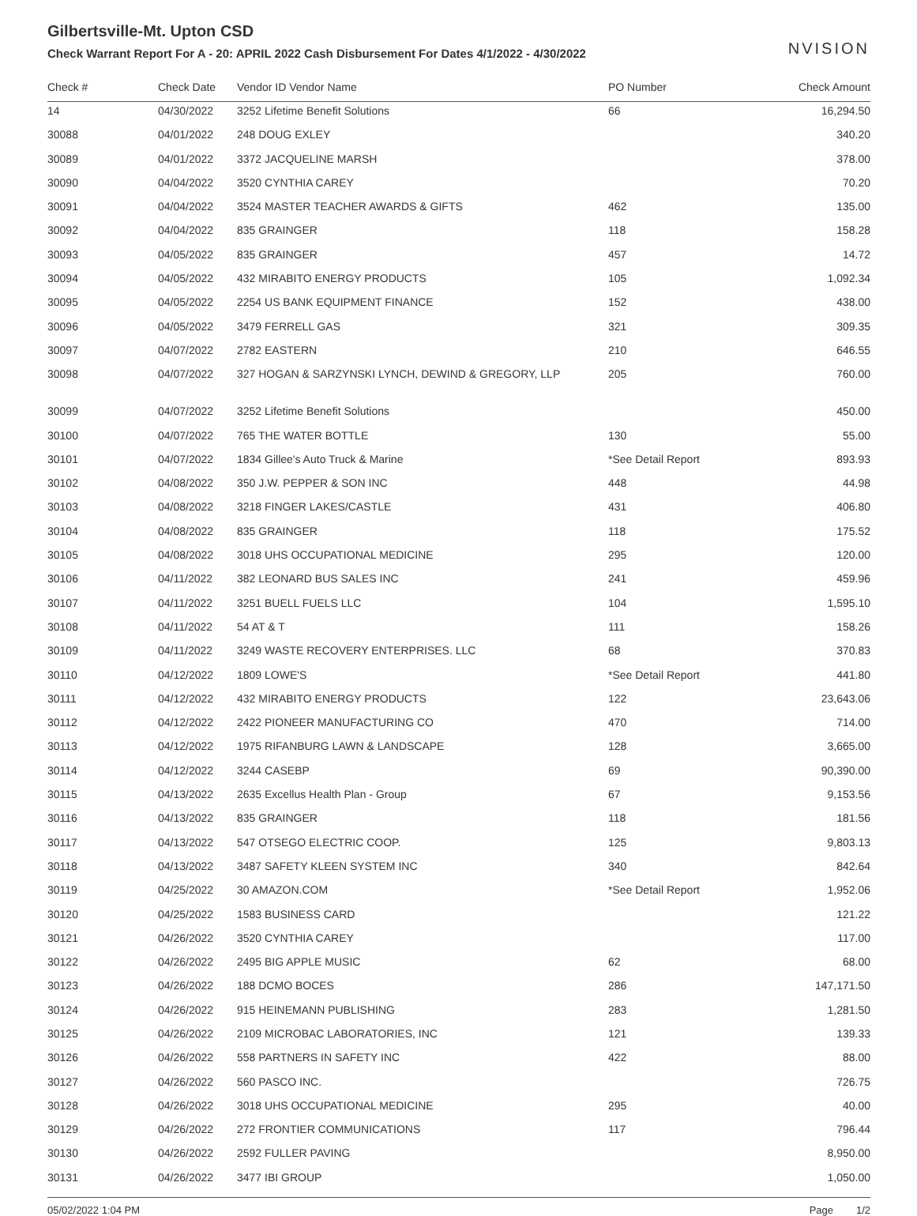Gilbertsville-Mt. Upton CSD
Check Warrant Report For A - 20: APRIL 2022 Cash Disbursement For Dates 4/1/2022 - 4/30/2022
NVISION
| Check # | Check Date | Vendor ID Vendor Name | PO Number | Check Amount |
| --- | --- | --- | --- | --- |
| 14 | 04/30/2022 | 3252 Lifetime Benefit Solutions | 66 | 16,294.50 |
| 30088 | 04/01/2022 | 248 DOUG EXLEY | | 340.20 |
| 30089 | 04/01/2022 | 3372 JACQUELINE MARSH | | 378.00 |
| 30090 | 04/04/2022 | 3520 CYNTHIA CAREY | | 70.20 |
| 30091 | 04/04/2022 | 3524 MASTER TEACHER AWARDS & GIFTS | 462 | 135.00 |
| 30092 | 04/04/2022 | 835 GRAINGER | 118 | 158.28 |
| 30093 | 04/05/2022 | 835 GRAINGER | 457 | 14.72 |
| 30094 | 04/05/2022 | 432 MIRABITO ENERGY PRODUCTS | 105 | 1,092.34 |
| 30095 | 04/05/2022 | 2254 US BANK EQUIPMENT FINANCE | 152 | 438.00 |
| 30096 | 04/05/2022 | 3479 FERRELL GAS | 321 | 309.35 |
| 30097 | 04/07/2022 | 2782 EASTERN | 210 | 646.55 |
| 30098 | 04/07/2022 | 327 HOGAN & SARZYNSKI LYNCH, DEWIND & GREGORY, LLP | 205 | 760.00 |
| 30099 | 04/07/2022 | 3252 Lifetime Benefit Solutions | | 450.00 |
| 30100 | 04/07/2022 | 765 THE WATER BOTTLE | 130 | 55.00 |
| 30101 | 04/07/2022 | 1834 Gillee's Auto Truck & Marine | *See Detail Report | 893.93 |
| 30102 | 04/08/2022 | 350 J.W. PEPPER & SON INC | 448 | 44.98 |
| 30103 | 04/08/2022 | 3218 FINGER LAKES/CASTLE | 431 | 406.80 |
| 30104 | 04/08/2022 | 835 GRAINGER | 118 | 175.52 |
| 30105 | 04/08/2022 | 3018 UHS OCCUPATIONAL MEDICINE | 295 | 120.00 |
| 30106 | 04/11/2022 | 382 LEONARD BUS SALES INC | 241 | 459.96 |
| 30107 | 04/11/2022 | 3251 BUELL FUELS LLC | 104 | 1,595.10 |
| 30108 | 04/11/2022 | 54 AT & T | 111 | 158.26 |
| 30109 | 04/11/2022 | 3249 WASTE RECOVERY ENTERPRISES. LLC | 68 | 370.83 |
| 30110 | 04/12/2022 | 1809 LOWE'S | *See Detail Report | 441.80 |
| 30111 | 04/12/2022 | 432 MIRABITO ENERGY PRODUCTS | 122 | 23,643.06 |
| 30112 | 04/12/2022 | 2422 PIONEER MANUFACTURING CO | 470 | 714.00 |
| 30113 | 04/12/2022 | 1975 RIFANBURG LAWN & LANDSCAPE | 128 | 3,665.00 |
| 30114 | 04/12/2022 | 3244 CASEBP | 69 | 90,390.00 |
| 30115 | 04/13/2022 | 2635 Excellus Health Plan - Group | 67 | 9,153.56 |
| 30116 | 04/13/2022 | 835 GRAINGER | 118 | 181.56 |
| 30117 | 04/13/2022 | 547 OTSEGO ELECTRIC COOP. | 125 | 9,803.13 |
| 30118 | 04/13/2022 | 3487 SAFETY KLEEN SYSTEM INC | 340 | 842.64 |
| 30119 | 04/25/2022 | 30 AMAZON.COM | *See Detail Report | 1,952.06 |
| 30120 | 04/25/2022 | 1583 BUSINESS CARD | | 121.22 |
| 30121 | 04/26/2022 | 3520 CYNTHIA CAREY | | 117.00 |
| 30122 | 04/26/2022 | 2495 BIG APPLE MUSIC | 62 | 68.00 |
| 30123 | 04/26/2022 | 188 DCMO BOCES | 286 | 147,171.50 |
| 30124 | 04/26/2022 | 915 HEINEMANN PUBLISHING | 283 | 1,281.50 |
| 30125 | 04/26/2022 | 2109 MICROBAC LABORATORIES, INC | 121 | 139.33 |
| 30126 | 04/26/2022 | 558 PARTNERS IN SAFETY INC | 422 | 88.00 |
| 30127 | 04/26/2022 | 560 PASCO INC. | | 726.75 |
| 30128 | 04/26/2022 | 3018 UHS OCCUPATIONAL MEDICINE | 295 | 40.00 |
| 30129 | 04/26/2022 | 272 FRONTIER COMMUNICATIONS | 117 | 796.44 |
| 30130 | 04/26/2022 | 2592 FULLER PAVING | | 8,950.00 |
| 30131 | 04/26/2022 | 3477 IBI GROUP | | 1,050.00 |
05/02/2022 1:04 PM Page 1/2